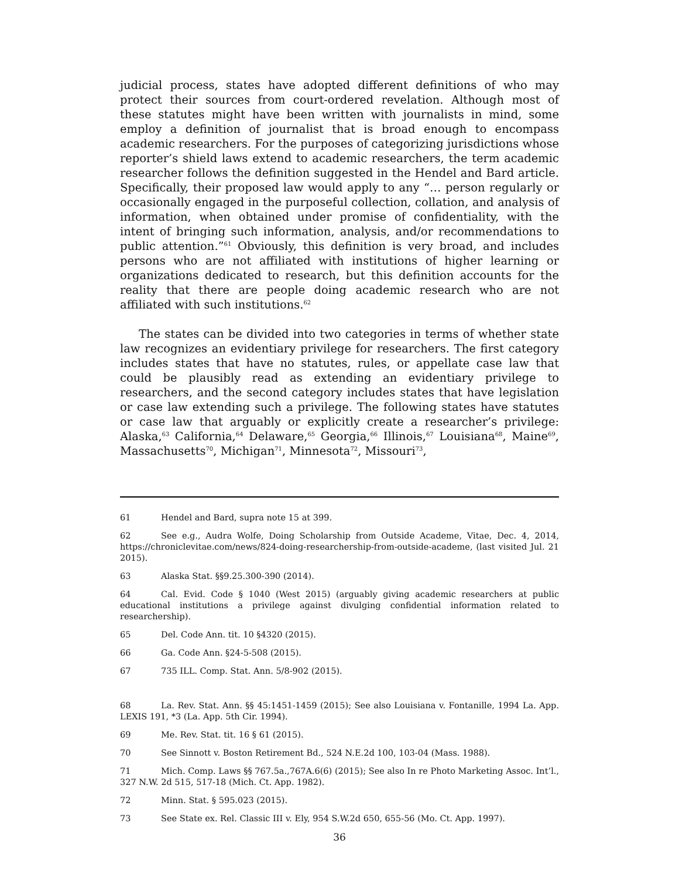judicial process, states have adopted different definitions of who may protect their sources from court-ordered revelation. Although most of these statutes might have been written with journalists in mind, some employ a definition of journalist that is broad enough to encompass academic researchers. For the purposes of categorizing jurisdictions whose reporter’s shield laws extend to academic researchers, the term academic researcher follows the definition suggested in the Hendel and Bard article. Specifically, their proposed law would apply to any “… person regularly or occasionally engaged in the purposeful collection, collation, and analysis of information, when obtained under promise of confidentiality, with the intent of bringing such information, analysis, and/or recommendations to public attention.”<sup>61</sup> Obviously, this definition is very broad, and includes persons who are not affiliated with institutions of higher learning or organizations dedicated to research, but this definition accounts for the reality that there are people doing academic research who are not affiliated with such institutions.<sup>62</sup>
The states can be divided into two categories in terms of whether state law recognizes an evidentiary privilege for researchers. The first category includes states that have no statutes, rules, or appellate case law that could be plausibly read as extending an evidentiary privilege to researchers, and the second category includes states that have legislation or case law extending such a privilege. The following states have statutes or case law that arguably or explicitly create a researcher’s privilege: Alaska,<sup>63</sup> California,<sup>64</sup> Delaware,<sup>65</sup> Georgia,<sup>66</sup> Illinois,<sup>67</sup> Louisiana<sup>68</sup>, Maine<sup>69</sup>, Massachusetts<sup>70</sup>, Michigan<sup>71</sup>, Minnesota<sup>72</sup>, Missouri<sup>73</sup>,
61 Hendel and Bard, supra note 15 at 399.
62 See e.g., Audra Wolfe, Doing Scholarship from Outside Academe, Vitae, Dec. 4, 2014, https://chroniclevitae.com/news/824-doing-researchership-from-outside-academe, (last visited Jul. 21 2015).
63 Alaska Stat. §§9.25.300-390 (2014).
64 Cal. Evid. Code § 1040 (West 2015) (arguably giving academic researchers at public educational institutions a privilege against divulging confidential information related to researchership).
65 Del. Code Ann. tit. 10 §4320 (2015).
66 Ga. Code Ann. §24-5-508 (2015).
67 735 ILL. Comp. Stat. Ann. 5/8-902 (2015).
68 La. Rev. Stat. Ann. §§ 45:1451-1459 (2015); See also Louisiana v. Fontanille, 1994 La. App. LEXIS 191, *3 (La. App. 5th Cir. 1994).
69 Me. Rev. Stat. tit. 16 § 61 (2015).
70 See Sinnott v. Boston Retirement Bd., 524 N.E.2d 100, 103-04 (Mass. 1988).
71 Mich. Comp. Laws §§ 767.5a.,767A.6(6) (2015); See also In re Photo Marketing Assoc. Int’l., 327 N.W. 2d 515, 517-18 (Mich. Ct. App. 1982).
72 Minn. Stat. § 595.023 (2015).
73 See State ex. Rel. Classic III v. Ely, 954 S.W.2d 650, 655-56 (Mo. Ct. App. 1997).
36